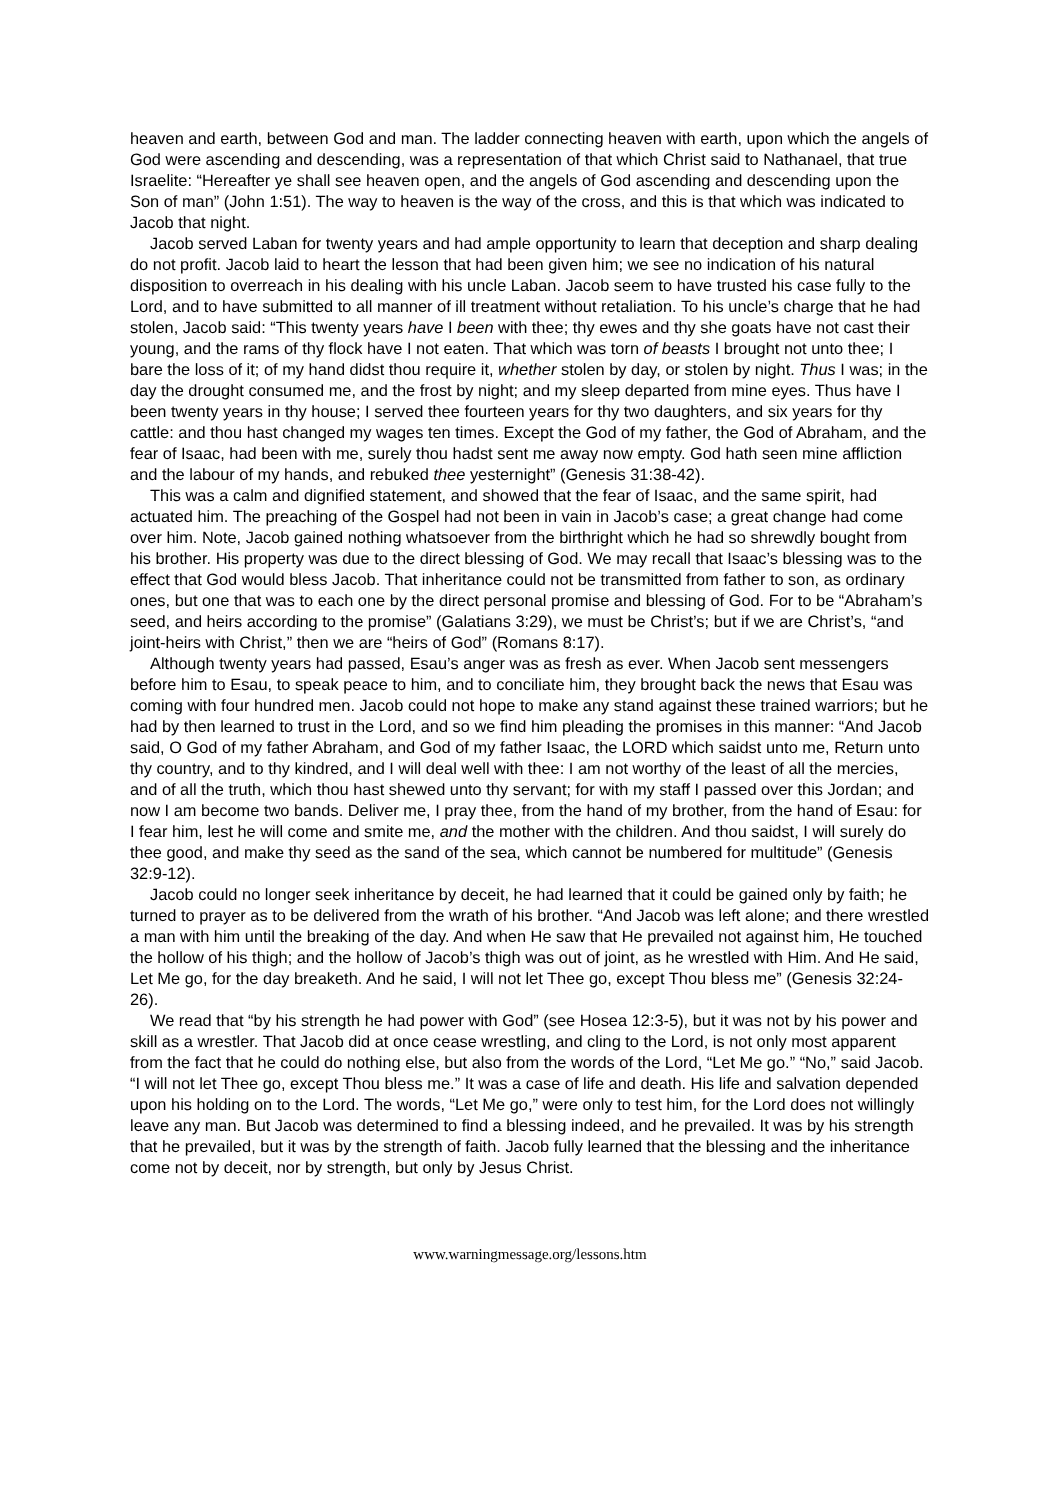heaven and earth, between God and man. The ladder connecting heaven with earth, upon which the angels of God were ascending and descending, was a representation of that which Christ said to Nathanael, that true Israelite: “Hereafter ye shall see heaven open, and the angels of God ascending and descending upon the Son of man” (John 1:51). The way to heaven is the way of the cross, and this is that which was indicated to Jacob that night.
Jacob served Laban for twenty years and had ample opportunity to learn that deception and sharp dealing do not profit. Jacob laid to heart the lesson that had been given him; we see no indication of his natural disposition to overreach in his dealing with his uncle Laban. Jacob seem to have trusted his case fully to the Lord, and to have submitted to all manner of ill treatment without retaliation. To his uncle’s charge that he had stolen, Jacob said: “This twenty years have I been with thee; thy ewes and thy she goats have not cast their young, and the rams of thy flock have I not eaten. That which was torn of beasts I brought not unto thee; I bare the loss of it; of my hand didst thou require it, whether stolen by day, or stolen by night. Thus I was; in the day the drought consumed me, and the frost by night; and my sleep departed from mine eyes. Thus have I been twenty years in thy house; I served thee fourteen years for thy two daughters, and six years for thy cattle: and thou hast changed my wages ten times. Except the God of my father, the God of Abraham, and the fear of Isaac, had been with me, surely thou hadst sent me away now empty. God hath seen mine affliction and the labour of my hands, and rebuked thee yesternight” (Genesis 31:38-42).
This was a calm and dignified statement, and showed that the fear of Isaac, and the same spirit, had actuated him. The preaching of the Gospel had not been in vain in Jacob’s case; a great change had come over him. Note, Jacob gained nothing whatsoever from the birthright which he had so shrewdly bought from his brother. His property was due to the direct blessing of God. We may recall that Isaac’s blessing was to the effect that God would bless Jacob. That inheritance could not be transmitted from father to son, as ordinary ones, but one that was to each one by the direct personal promise and blessing of God. For to be “Abraham’s seed, and heirs according to the promise” (Galatians 3:29), we must be Christ’s; but if we are Christ’s, “and joint-heirs with Christ,” then we are “heirs of God” (Romans 8:17).
Although twenty years had passed, Esau’s anger was as fresh as ever. When Jacob sent messengers before him to Esau, to speak peace to him, and to conciliate him, they brought back the news that Esau was coming with four hundred men. Jacob could not hope to make any stand against these trained warriors; but he had by then learned to trust in the Lord, and so we find him pleading the promises in this manner: “And Jacob said, O God of my father Abraham, and God of my father Isaac, the LORD which saidst unto me, Return unto thy country, and to thy kindred, and I will deal well with thee: I am not worthy of the least of all the mercies, and of all the truth, which thou hast shewed unto thy servant; for with my staff I passed over this Jordan; and now I am become two bands. Deliver me, I pray thee, from the hand of my brother, from the hand of Esau: for I fear him, lest he will come and smite me, and the mother with the children. And thou saidst, I will surely do thee good, and make thy seed as the sand of the sea, which cannot be numbered for multitude” (Genesis 32:9-12).
Jacob could no longer seek inheritance by deceit, he had learned that it could be gained only by faith; he turned to prayer as to be delivered from the wrath of his brother. “And Jacob was left alone; and there wrestled a man with him until the breaking of the day. And when He saw that He prevailed not against him, He touched the hollow of his thigh; and the hollow of Jacob’s thigh was out of joint, as he wrestled with Him. And He said, Let Me go, for the day breaketh. And he said, I will not let Thee go, except Thou bless me” (Genesis 32:24-26).
We read that “by his strength he had power with God” (see Hosea 12:3-5), but it was not by his power and skill as a wrestler. That Jacob did at once cease wrestling, and cling to the Lord, is not only most apparent from the fact that he could do nothing else, but also from the words of the Lord, “Let Me go.” “No,” said Jacob. “I will not let Thee go, except Thou bless me.” It was a case of life and death. His life and salvation depended upon his holding on to the Lord. The words, “Let Me go,” were only to test him, for the Lord does not willingly leave any man. But Jacob was determined to find a blessing indeed, and he prevailed. It was by his strength that he prevailed, but it was by the strength of faith. Jacob fully learned that the blessing and the inheritance come not by deceit, nor by strength, but only by Jesus Christ.
www.warningmessage.org/lessons.htm